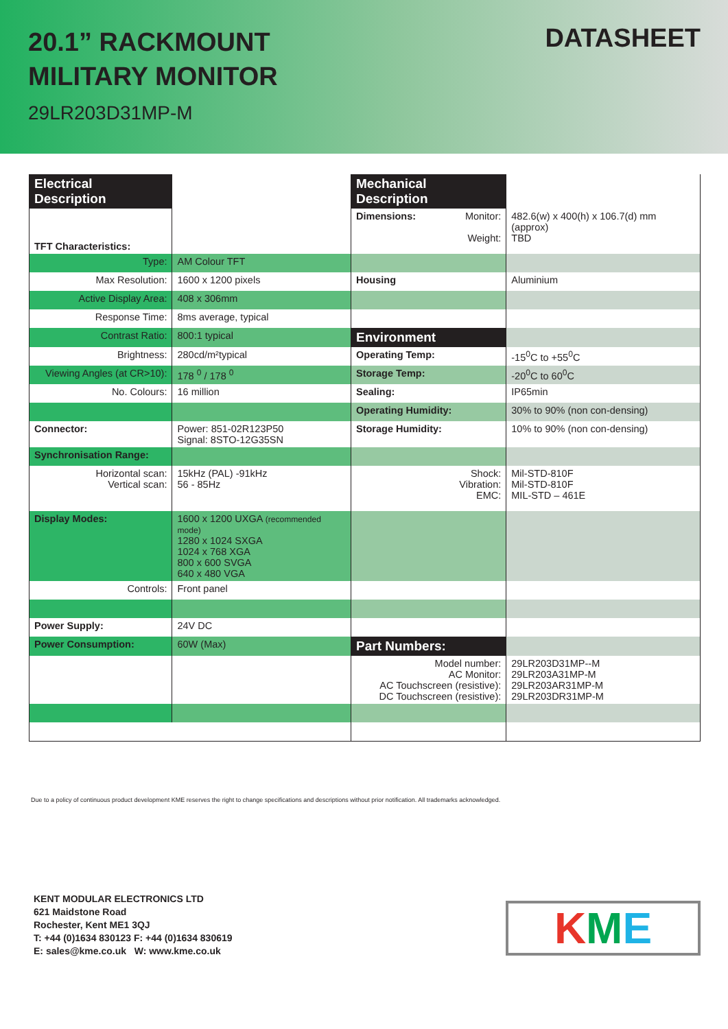20.1” RACKMOUNT
MILITARY MONITOR
29LR203D31MP-M
DATASHEET
| Electrical Description | | Mechanical Description | |
| TFT Characteristics: | | Dimensions: Monitor: Weight: | 482.6(w) x 400(h) x 106.7(d) mm (approx) TBD |
| Type: | AM Colour TFT | | |
| Max Resolution: | 1600 x 1200 pixels | Housing | Aluminium |
| Active Display Area: | 408 x 306mm | | |
| Response Time: | 8ms average, typical | | |
| Contrast Ratio: | 800:1 typical | Environment | |
| Brightness: | 280cd/m²typical | Operating Temp: | -15<sup>0</sup>C to +55<sup>0</sup>C |
| Viewing Angles (at CR>10): | 178 <sup>0</sup> / 178 <sup>0</sup> | Storage Temp: | -20<sup>0</sup>C to 60<sup>0</sup>C |
| No. Colours: | 16 million | Sealing: | IP65min |
| | | Operating Humidity: | 30% to 90% (non con-densing) |
| Connector: | Power: 851-02R123P50 Signal: 8STO-12G35SN | Storage Humidity: | 10% to 90% (non con-densing) |
| Synchronisation Range: | | | |
| Horizontal scan: Vertical scan: | 15kHz (PAL) -91kHz 56 - 85Hz | Shock: Vibration: EMC: | Mil-STD-810F Mil-STD-810F MIL-STD – 461E |
| Display Modes: | 1600 x 1200 UXGA (recommended mode) 1280 x 1024 SXGA 1024 x 768 XGA 800 x 600 SVGA 640 x 480 VGA | | |
| Controls: | Front panel | | |
| Power Supply: | 24V DC | | |
| Power Consumption: | 60W (Max) | Part Numbers: | |
| | | Model number: AC Monitor: AC Touchscreen (resistive): DC Touchscreen (resistive): | 29LR203D31MP--M 29LR203A31MP-M 29LR203AR31MP-M 29LR203DR31MP-M |
Due to a policy of continuous product development KME reserves the right to change specifications and descriptions without prior notification. All trademarks acknowledged.
KENT MODULAR ELECTRONICS LTD
621 Maidstone Road
Rochester, Kent ME1 3QJ
T: +44 (0)1634 830123 F: +44 (0)1634 830619
E: sales@kme.co.uk W: www.kme.co.uk
KME